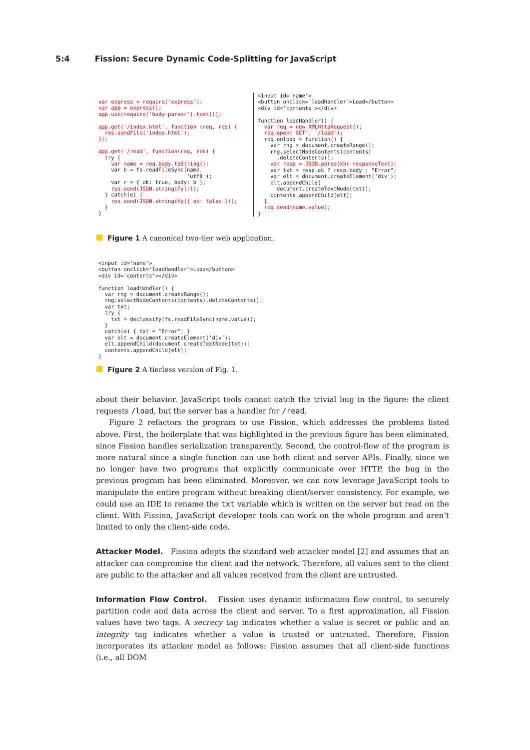5:4 Fission: Secure Dynamic Code-Splitting for JavaScript
var express = require('express');
var app = express();
app.use(require('body-parser').text());

app.get('/index.html', function (req, res) {
  res.sendFile('index.html');
});

app.get('/read', function(req, res) {
  try {
    var name = req.body.toString();
    var b = fs.readFileSync(name,
                            'utf8');
    var r = { ok: true, body: b };
    res.send(JSON.stringify(r));
  } catch(e) {
    res.send(JSON.stringify({ ok: false }));
  }
}
<input id='name'>
<button onclick='loadHandler'>Load</button>
<div id='contents'></div>

function loadHandler() {
  var req = new XMLHttpRequest();
  req.open('GET', '/load');
  req.onload = function() {
    var rng = document.createRange();
    rng.selectNodeContents(contents)
      .deleteContents();
    var resp = JSON.parse(xhr.responseText);
    var txt = resp.ok ? resp.body : "Error";
    var elt = document.createElement('div');
    elt.appendChild(
      document.createTextNode(txt));
    contents.appendChild(elt);
  }
  req.send(name.value);
}
Figure 1 A canonical two-tier web application.
<input id='name'>
<button onclick='loadHandler'>Load</button>
<div id='contents'></div>

function loadHandler() {
  var rng = document.createRange();
  rng.selectNodeContents(contents).deleteContents();
  var txt;
  try {
    txt = declassify(fs.readFileSync(name.value));
  }
  catch(e) { txt = "Error"; }
  var elt = document.createElement('div');
  elt.appendChild(document.createTextNode(txt));
  contents.appendChild(elt);
}
Figure 2 A tierless version of Fig. 1.
about their behavior. JavaScript tools cannot catch the trivial bug in the figure: the client requests /load, but the server has a handler for /read.
Figure 2 refactors the program to use Fission, which addresses the problems listed above. First, the boilerplate that was highlighted in the previous figure has been eliminated, since Fission handles serialization transparently. Second, the control-flow of the program is more natural since a single function can use both client and server APIs. Finally, since we no longer have two programs that explicitly communicate over HTTP, the bug in the previous program has been eliminated. Moreover, we can now leverage JavaScript tools to manipulate the entire program without breaking client/server consistency. For example, we could use an IDE to rename the txt variable which is written on the server but read on the client. With Fission, JavaScript developer tools can work on the whole program and aren’t limited to only the client-side code.
Attacker Model. Fission adopts the standard web attacker model [2] and assumes that an attacker can compromise the client and the network. Therefore, all values sent to the client are public to the attacker and all values received from the client are untrusted.
Information Flow Control. Fission uses dynamic information flow control, to securely partition code and data across the client and server. To a first approximation, all Fission values have two tags. A secrecy tag indicates whether a value is secret or public and an integrity tag indicates whether a value is trusted or untrusted. Therefore, Fission incorporates its attacker model as follows: Fission assumes that all client-side functions (i.e., all DOM